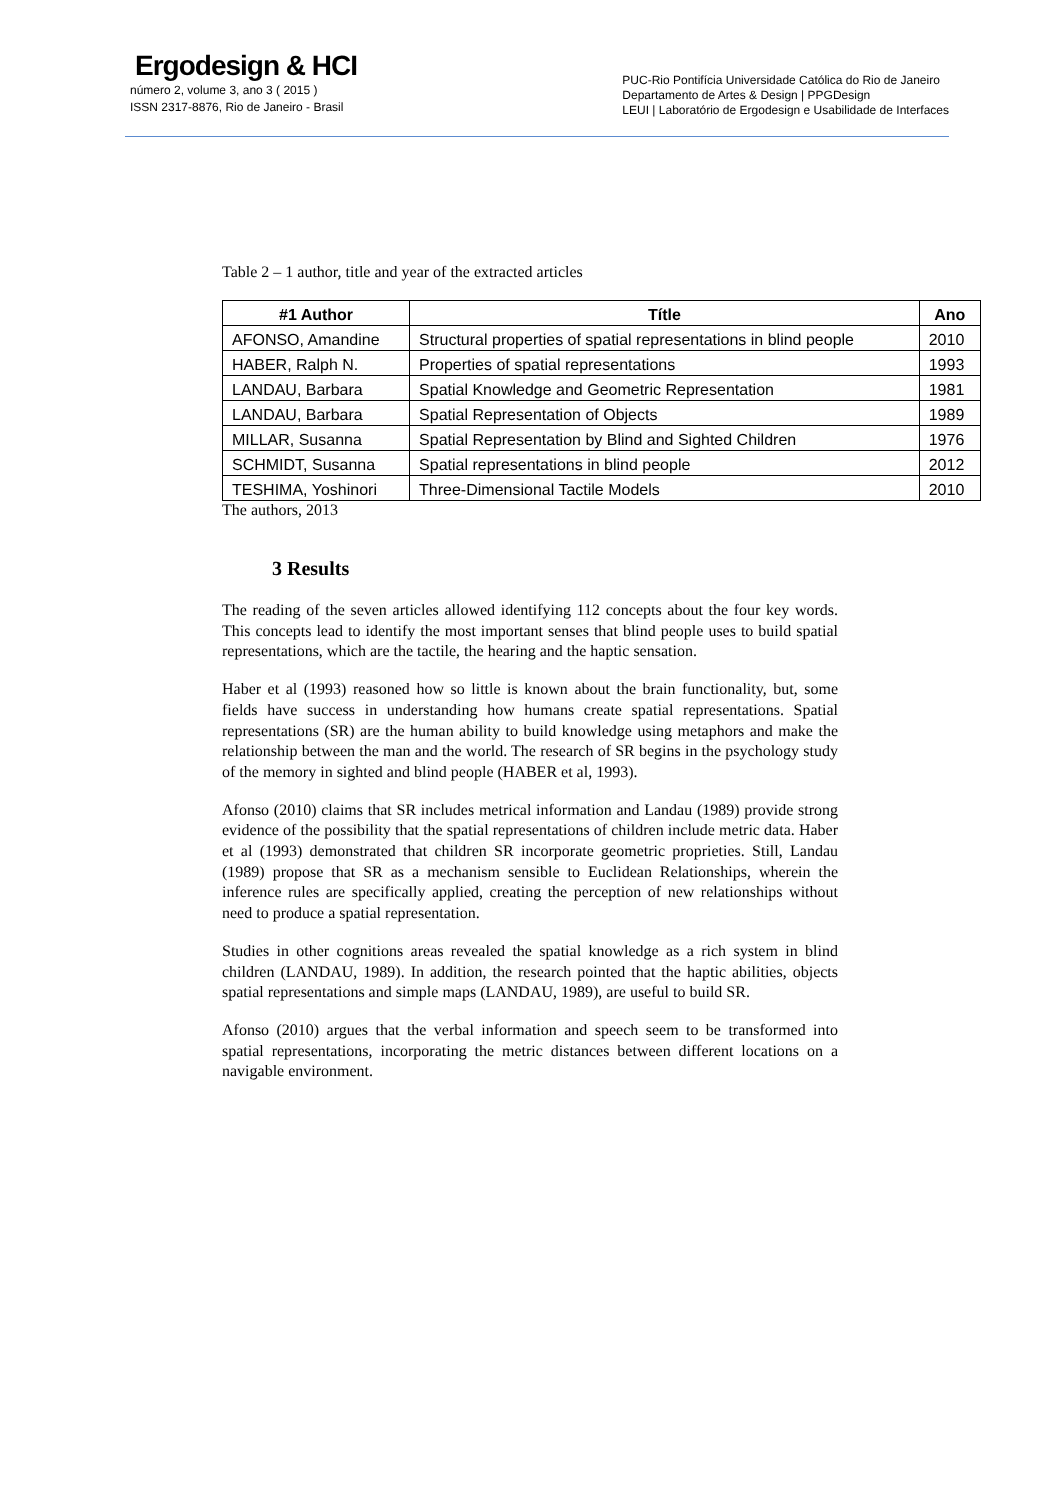Ergodesign & HCI
número 2, volume 3, ano 3 ( 2015 )
ISSN 2317-8876, Rio de Janeiro - Brasil
PUC-Rio Pontifícia Universidade Católica do Rio de Janeiro
Departamento de Artes & Design | PPGDesign
LEUI | Laboratório de Ergodesign e Usabilidade de Interfaces
Table 2 – 1 author, title and year of the extracted articles
| #1 Author | Títle | Ano |
| --- | --- | --- |
| AFONSO, Amandine | Structural properties of spatial representations in blind people | 2010 |
| HABER, Ralph N. | Properties of spatial representations | 1993 |
| LANDAU, Barbara | Spatial Knowledge and Geometric Representation | 1981 |
| LANDAU, Barbara | Spatial Representation of Objects | 1989 |
| MILLAR, Susanna | Spatial Representation by Blind and Sighted Children | 1976 |
| SCHMIDT, Susanna | Spatial representations in blind people | 2012 |
| TESHIMA, Yoshinori | Three-Dimensional Tactile Models | 2010 |
The authors, 2013
3 Results
The reading of the seven articles allowed identifying 112 concepts about the four key words. This concepts lead to identify the most important senses that blind people uses to build spatial representations, which are the tactile, the hearing and the haptic sensation.
Haber et al (1993) reasoned how so little is known about the brain functionality, but, some fields have success in understanding how humans create spatial representations. Spatial representations (SR) are the human ability to build knowledge using metaphors and make the relationship between the man and the world. The research of SR begins in the psychology study of the memory in sighted and blind people (HABER et al, 1993).
Afonso (2010) claims that SR includes metrical information and Landau (1989) provide strong evidence of the possibility that the spatial representations of children include metric data. Haber et al (1993) demonstrated that children SR incorporate geometric proprieties. Still, Landau (1989) propose that SR as a mechanism sensible to Euclidean Relationships, wherein the inference rules are specifically applied, creating the perception of new relationships without need to produce a spatial representation.
Studies in other cognitions areas revealed the spatial knowledge as a rich system in blind children (LANDAU, 1989). In addition, the research pointed that the haptic abilities, objects spatial representations and simple maps (LANDAU, 1989), are useful to build SR.
Afonso (2010) argues that the verbal information and speech seem to be transformed into spatial representations, incorporating the metric distances between different locations on a navigable environment.